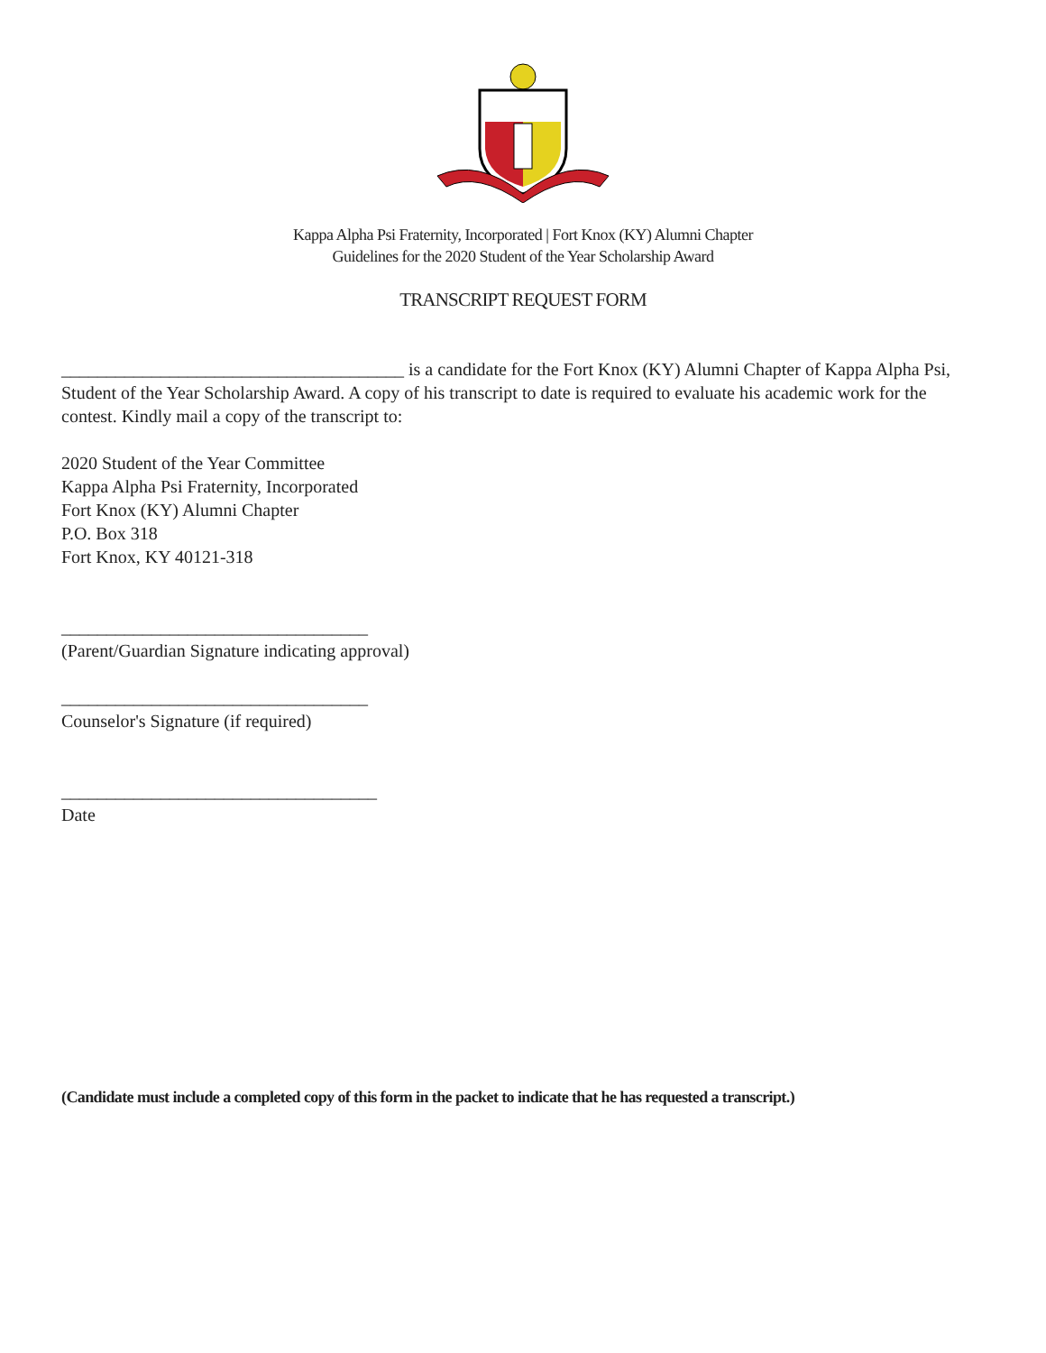Kappa Alpha Psi Fraternity, Incorporated | Fort Knox (KY) Alumni Chapter
Guidelines for the 2020 Student of the Year Scholarship Award
TRANSCRIPT REQUEST FORM
______________________________________ is a candidate for the Fort Knox (KY) Alumni Chapter of Kappa Alpha Psi, Student of the Year Scholarship Award. A copy of his transcript to date is required to evaluate his academic work for the contest. Kindly mail a copy of the transcript to:
2020 Student of the Year Committee
Kappa Alpha Psi Fraternity, Incorporated
Fort Knox (KY) Alumni Chapter
P.O. Box 318
Fort Knox, KY 40121-318
__________________________________
(Parent/Guardian Signature indicating approval)
__________________________________
Counselor's Signature (if required)
___________________________________
Date
(Candidate must include a completed copy of this form in the packet to indicate that he has requested a transcript.)